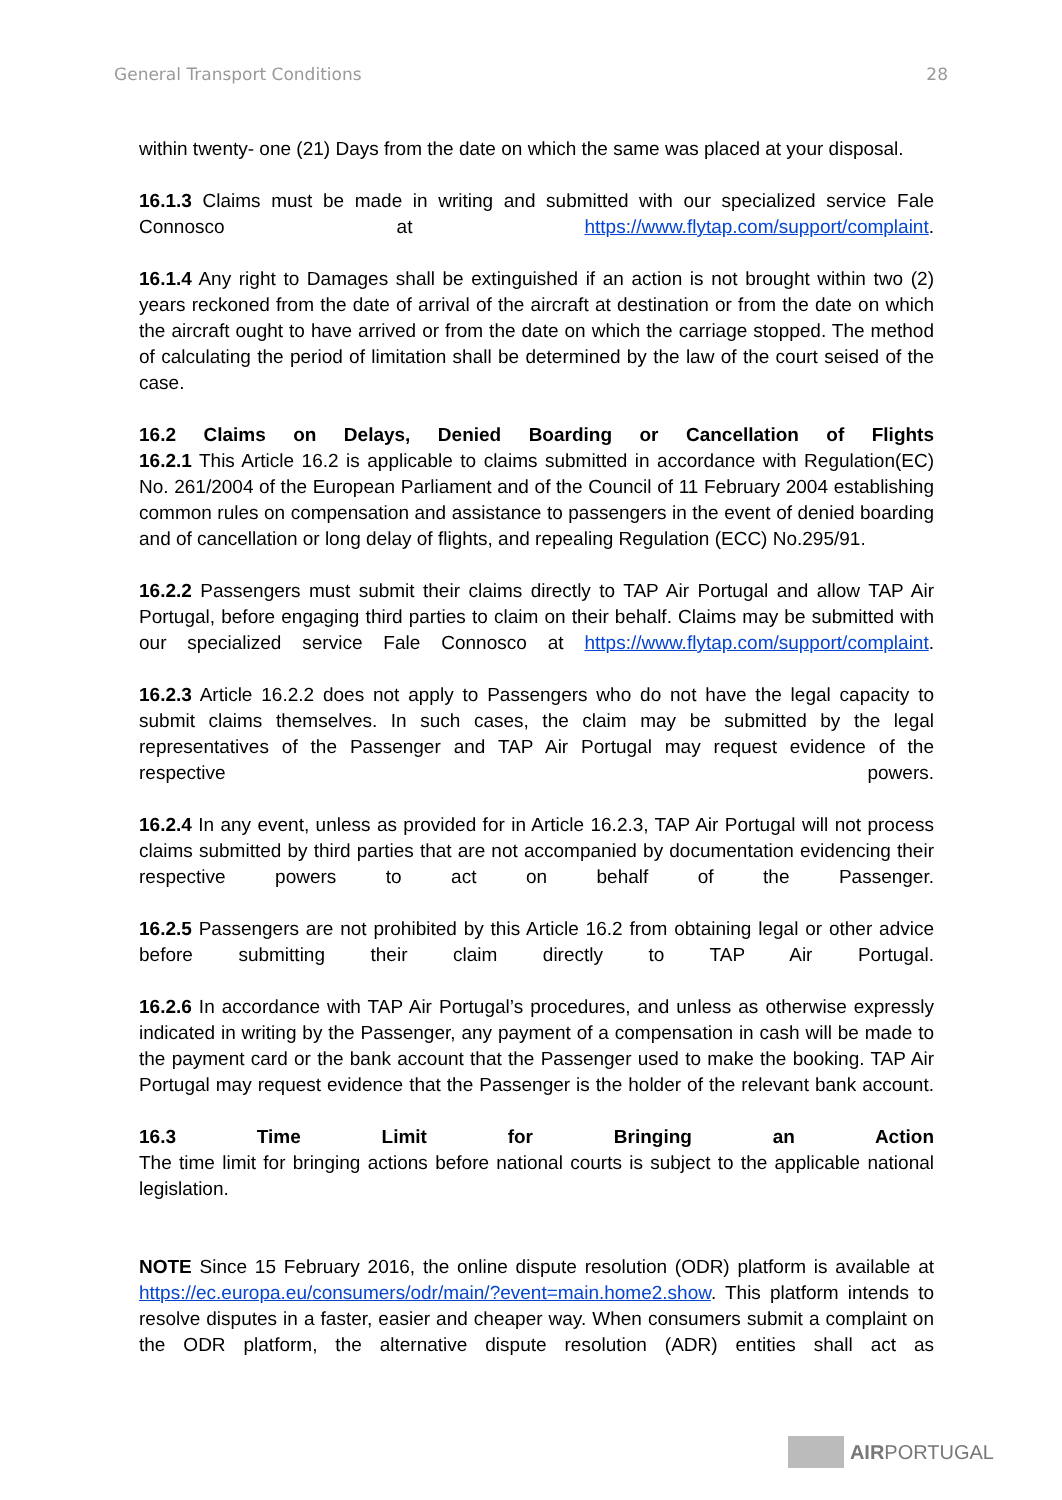General Transport Conditions 28
within twenty- one (21) Days from the date on which the same was placed at your disposal.
16.1.3 Claims must be made in writing and submitted with our specialized service Fale Connosco at https://www.flytap.com/support/complaint.
16.1.4 Any right to Damages shall be extinguished if an action is not brought within two (2) years reckoned from the date of arrival of the aircraft at destination or from the date on which the aircraft ought to have arrived or from the date on which the carriage stopped. The method of calculating the period of limitation shall be determined by the law of the court seised of the case.
16.2 Claims on Delays, Denied Boarding or Cancellation of Flights
16.2.1 This Article 16.2 is applicable to claims submitted in accordance with Regulation(EC) No. 261/2004 of the European Parliament and of the Council of 11 February 2004 establishing common rules on compensation and assistance to passengers in the event of denied boarding and of cancellation or long delay of flights, and repealing Regulation (ECC) No.295/91.
16.2.2 Passengers must submit their claims directly to TAP Air Portugal and allow TAP Air Portugal, before engaging third parties to claim on their behalf. Claims may be submitted with our specialized service Fale Connosco at https://www.flytap.com/support/complaint.
16.2.3 Article 16.2.2 does not apply to Passengers who do not have the legal capacity to submit claims themselves. In such cases, the claim may be submitted by the legal representatives of the Passenger and TAP Air Portugal may request evidence of the respective powers.
16.2.4 In any event, unless as provided for in Article 16.2.3, TAP Air Portugal will not process claims submitted by third parties that are not accompanied by documentation evidencing their respective powers to act on behalf of the Passenger.
16.2.5 Passengers are not prohibited by this Article 16.2 from obtaining legal or other advice before submitting their claim directly to TAP Air Portugal.
16.2.6 In accordance with TAP Air Portugal’s procedures, and unless as otherwise expressly indicated in writing by the Passenger, any payment of a compensation in cash will be made to the payment card or the bank account that the Passenger used to make the booking. TAP Air Portugal may request evidence that the Passenger is the holder of the relevant bank account.
16.3 Time Limit for Bringing an Action
The time limit for bringing actions before national courts is subject to the applicable national legislation.
NOTE Since 15 February 2016, the online dispute resolution (ODR) platform is available at https://ec.europa.eu/consumers/odr/main/?event=main.home2.show. This platform intends to resolve disputes in a faster, easier and cheaper way. When consumers submit a complaint on the ODR platform, the alternative dispute resolution (ADR) entities shall act as
AIRPORTUGAL